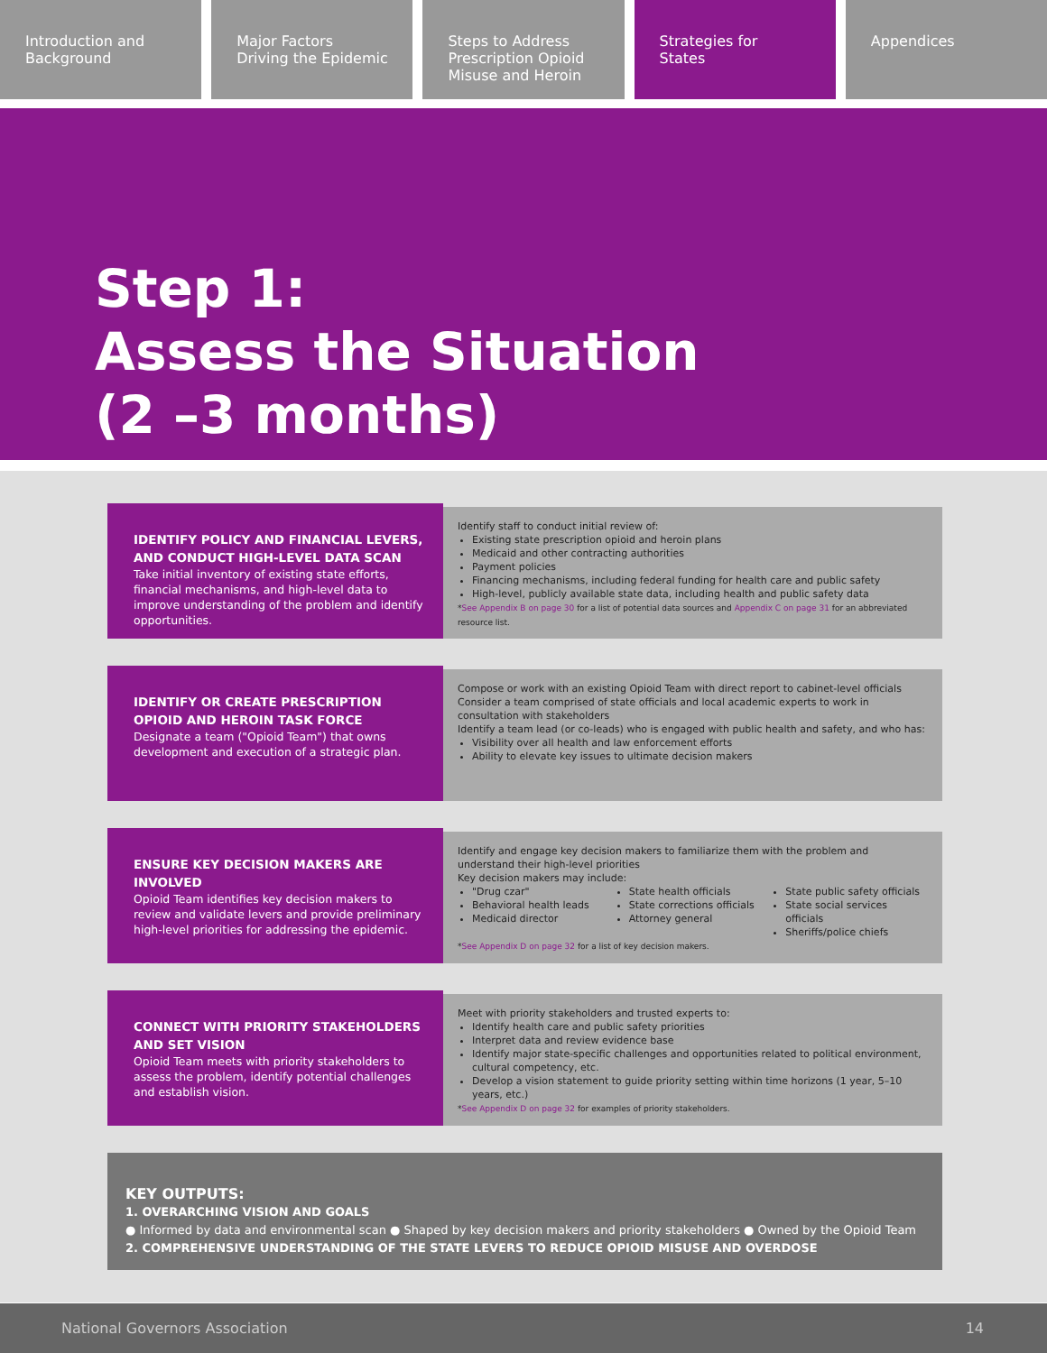Introduction and
Background
Major Factors
Driving the Epidemic
Steps to Address
Prescription Opioid
Misuse and Heroin
Strategies for
States
Appendices
Step 1:
Assess the Situation
(2 –3 months)
IDENTIFY POLICY AND FINANCIAL LEVERS, AND CONDUCT HIGH-LEVEL DATA SCAN
Take initial inventory of existing state efforts, financial mechanisms, and high-level data to improve understanding of the problem and identify opportunities.
Identify staff to conduct initial review of:
Existing state prescription opioid and heroin plans
Medicaid and other contracting authorities
Payment policies
Financing mechanisms, including federal funding for health care and public safety
High-level, publicly available state data, including health and public safety data
*See Appendix B on page 30 for a list of potential data sources and Appendix C on page 31 for an abbreviated resource list.
IDENTIFY OR CREATE PRESCRIPTION OPIOID AND HEROIN TASK FORCE
Designate a team ("Opioid Team") that owns development and execution of a strategic plan.
Compose or work with an existing Opioid Team with direct report to cabinet-level officials
Consider a team comprised of state officials and local academic experts to work in consultation with stakeholders
Identify a team lead (or co-leads) who is engaged with public health and safety, and who has:
Visibility over all health and law enforcement efforts
Ability to elevate key issues to ultimate decision makers
ENSURE KEY DECISION MAKERS ARE INVOLVED
Opioid Team identifies key decision makers to review and validate levers and provide preliminary high-level priorities for addressing the epidemic.
Identify and engage key decision makers to familiarize them with the problem and understand their high-level priorities
Key decision makers may include:
"Drug czar"
Behavioral health leads
Medicaid director
State health officials
State corrections officials
Attorney general
State public safety officials
State social services officials
Sheriffs/police chiefs
*See Appendix D on page 32 for a list of key decision makers.
CONNECT WITH PRIORITY STAKEHOLDERS AND SET VISION
Opioid Team meets with priority stakeholders to assess the problem, identify potential challenges and establish vision.
Meet with priority stakeholders and trusted experts to:
Identify health care and public safety priorities
Interpret data and review evidence base
Identify major state-specific challenges and opportunities related to political environment, cultural competency, etc.
Develop a vision statement to guide priority setting within time horizons (1 year, 5–10 years, etc.)
*See Appendix D on page 32 for examples of priority stakeholders.
KEY OUTPUTS:
1. OVERARCHING VISION AND GOALS
● Informed by data and environmental scan ● Shaped by key decision makers and priority stakeholders ● Owned by the Opioid Team
2. COMPREHENSIVE UNDERSTANDING OF THE STATE LEVERS TO REDUCE OPIOID MISUSE AND OVERDOSE
National Governors Association 14